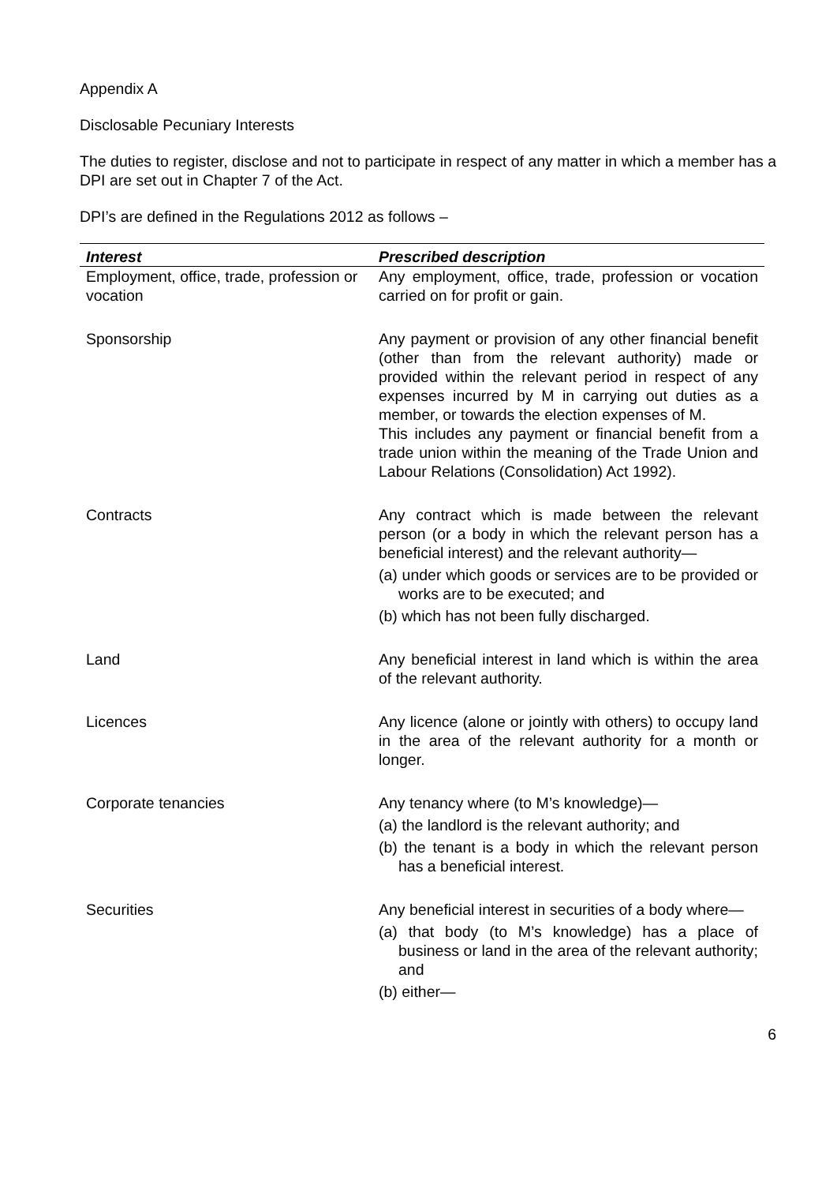Appendix A
Disclosable Pecuniary Interests
The duties to register, disclose and not to participate in respect of any matter in which a member has a DPI are set out in Chapter 7 of the Act.
DPI’s are defined in the Regulations 2012 as follows –
| Interest | Prescribed description |
| --- | --- |
| Employment, office, trade, profession or vocation | Any employment, office, trade, profession or vocation carried on for profit or gain. |
| Sponsorship | Any payment or provision of any other financial benefit (other than from the relevant authority) made or provided within the relevant period in respect of any expenses incurred by M in carrying out duties as a member, or towards the election expenses of M. This includes any payment or financial benefit from a trade union within the meaning of the Trade Union and Labour Relations (Consolidation) Act 1992). |
| Contracts | Any contract which is made between the relevant person (or a body in which the relevant person has a beneficial interest) and the relevant authority— (a) under which goods or services are to be provided or works are to be executed; and (b) which has not been fully discharged. |
| Land | Any beneficial interest in land which is within the area of the relevant authority. |
| Licences | Any licence (alone or jointly with others) to occupy land in the area of the relevant authority for a month or longer. |
| Corporate tenancies | Any tenancy where (to M’s knowledge)— (a) the landlord is the relevant authority; and (b) the tenant is a body in which the relevant person has a beneficial interest. |
| Securities | Any beneficial interest in securities of a body where— (a) that body (to M’s knowledge) has a place of business or land in the area of the relevant authority; and (b) either— |
6